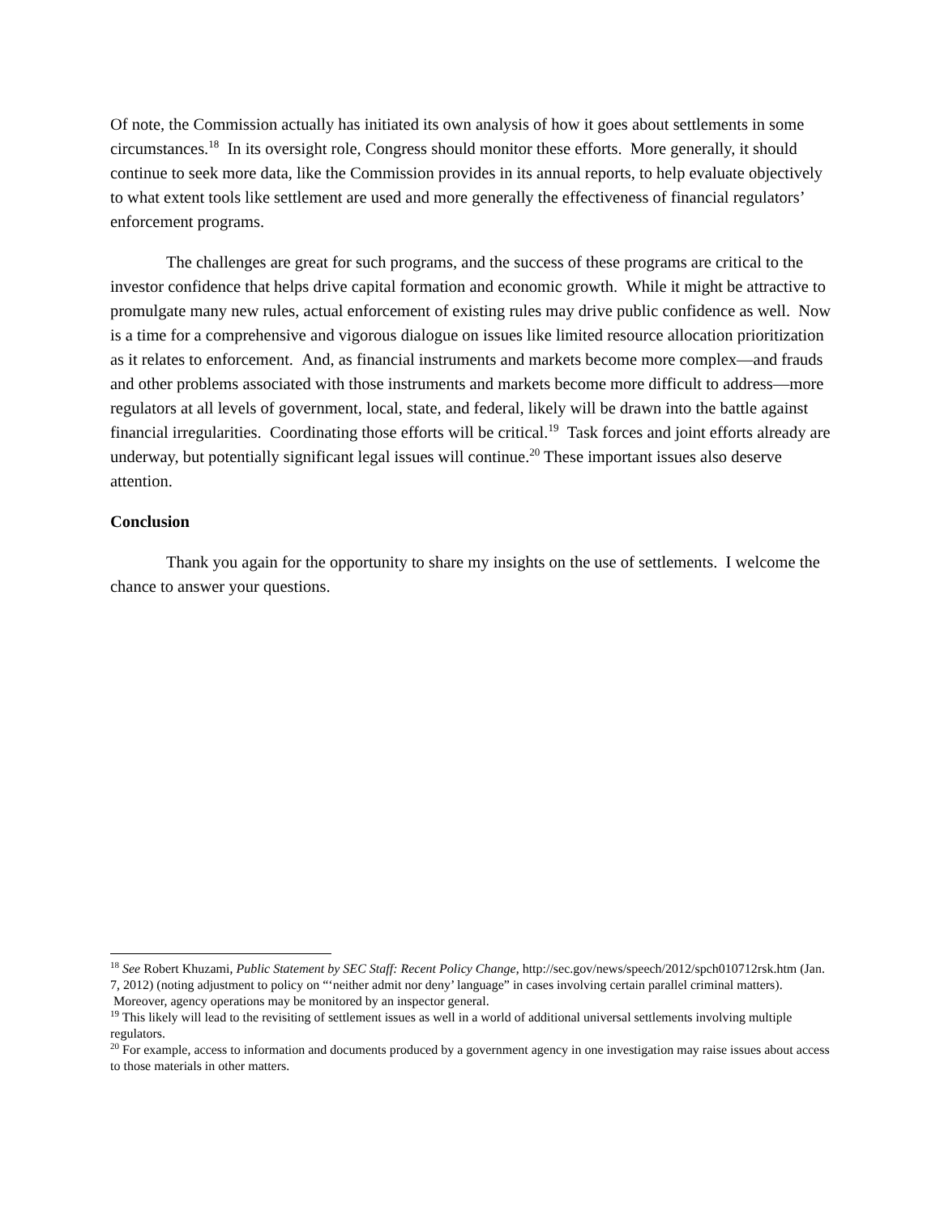Of note, the Commission actually has initiated its own analysis of how it goes about settlements in some circumstances.<sup>18</sup> In its oversight role, Congress should monitor these efforts. More generally, it should continue to seek more data, like the Commission provides in its annual reports, to help evaluate objectively to what extent tools like settlement are used and more generally the effectiveness of financial regulators’ enforcement programs.
The challenges are great for such programs, and the success of these programs are critical to the investor confidence that helps drive capital formation and economic growth. While it might be attractive to promulgate many new rules, actual enforcement of existing rules may drive public confidence as well. Now is a time for a comprehensive and vigorous dialogue on issues like limited resource allocation prioritization as it relates to enforcement. And, as financial instruments and markets become more complex—and frauds and other problems associated with those instruments and markets become more difficult to address—more regulators at all levels of government, local, state, and federal, likely will be drawn into the battle against financial irregularities. Coordinating those efforts will be critical.<sup>19</sup> Task forces and joint efforts already are underway, but potentially significant legal issues will continue.<sup>20</sup> These important issues also deserve attention.
Conclusion
Thank you again for the opportunity to share my insights on the use of settlements. I welcome the chance to answer your questions.
<sup>18</sup> See Robert Khuzami, Public Statement by SEC Staff: Recent Policy Change, http://sec.gov/news/speech/2012/spch010712rsk.htm (Jan. 7, 2012) (noting adjustment to policy on “‘neither admit nor deny’ language” in cases involving certain parallel criminal matters). Moreover, agency operations may be monitored by an inspector general.
<sup>19</sup> This likely will lead to the revisiting of settlement issues as well in a world of additional universal settlements involving multiple regulators.
<sup>20</sup> For example, access to information and documents produced by a government agency in one investigation may raise issues about access to those materials in other matters.